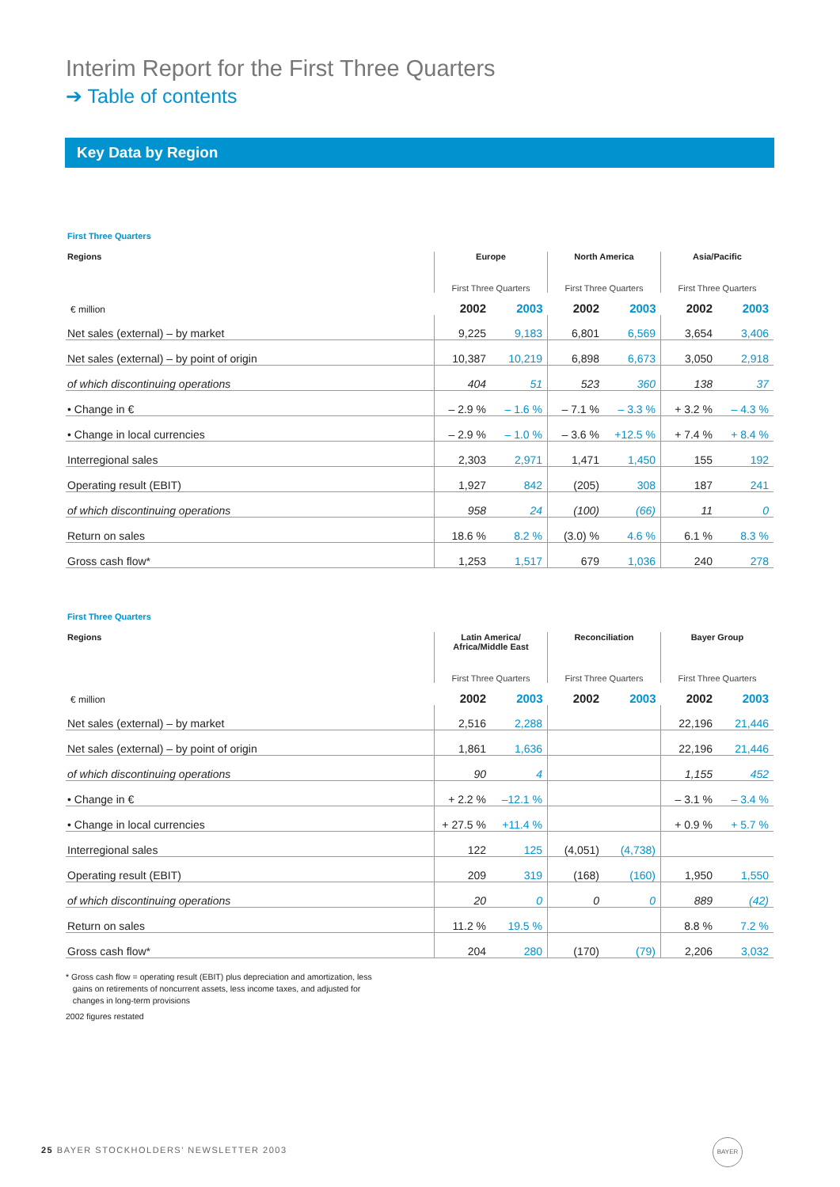Interim Report for the First Three Quarters
➔ Table of contents
Key Data by Region
First Three Quarters
| Regions | Europe | | North America | | Asia/Pacific | |
| --- | --- | --- | --- | --- | --- | --- |
| | First Three Quarters | | First Three Quarters | | First Three Quarters | |
| € million | 2002 | 2003 | 2002 | 2003 | 2002 | 2003 |
| Net sales (external) – by market | 9,225 | 9,183 | 6,801 | 6,569 | 3,654 | 3,406 |
| Net sales (external) – by point of origin | 10,387 | 10,219 | 6,898 | 6,673 | 3,050 | 2,918 |
| of which discontinuing operations | 404 | 51 | 523 | 360 | 138 | 37 |
| • Change in € | – 2.9 % | – 1.6 % | – 7.1 % | – 3.3 % | + 3.2 % | – 4.3 % |
| • Change in local currencies | – 2.9 % | – 1.0 % | – 3.6 % | +12.5 % | + 7.4 % | + 8.4 % |
| Interregional sales | 2,303 | 2,971 | 1,471 | 1,450 | 155 | 192 |
| Operating result (EBIT) | 1,927 | 842 | (205) | 308 | 187 | 241 |
| of which discontinuing operations | 958 | 24 | (100) | (66) | 11 | 0 |
| Return on sales | 18.6 % | 8.2 % | (3.0) % | 4.6 % | 6.1 % | 8.3 % |
| Gross cash flow* | 1,253 | 1,517 | 679 | 1,036 | 240 | 278 |
First Three Quarters
| Regions | Latin America/ Africa/Middle East | | Reconciliation | | Bayer Group | |
| --- | --- | --- | --- | --- | --- | --- |
| | First Three Quarters | | First Three Quarters | | First Three Quarters | |
| € million | 2002 | 2003 | 2002 | 2003 | 2002 | 2003 |
| Net sales (external) – by market | 2,516 | 2,288 | | | 22,196 | 21,446 |
| Net sales (external) – by point of origin | 1,861 | 1,636 | | | 22,196 | 21,446 |
| of which discontinuing operations | 90 | 4 | | | 1,155 | 452 |
| • Change in € | + 2.2 % | –12.1 % | | | – 3.1 % | – 3.4 % |
| • Change in local currencies | + 27.5 % | +11.4 % | | | + 0.9 % | + 5.7 % |
| Interregional sales | 122 | 125 | (4,051) | (4,738) | | |
| Operating result (EBIT) | 209 | 319 | (168) | (160) | 1,950 | 1,550 |
| of which discontinuing operations | 20 | 0 | 0 | 0 | 889 | (42) |
| Return on sales | 11.2 % | 19.5 % | | | 8.8 % | 7.2 % |
| Gross cash flow* | 204 | 280 | (170) | (79) | 2,206 | 3,032 |
* Gross cash flow = operating result (EBIT) plus depreciation and amortization, less
gains on retirements of noncurrent assets, less income taxes, and adjusted for
changes in long-term provisions
2002 figures restated
25 BAYER STOCKHOLDERS’ NEWSLETTER 2003
BAYER